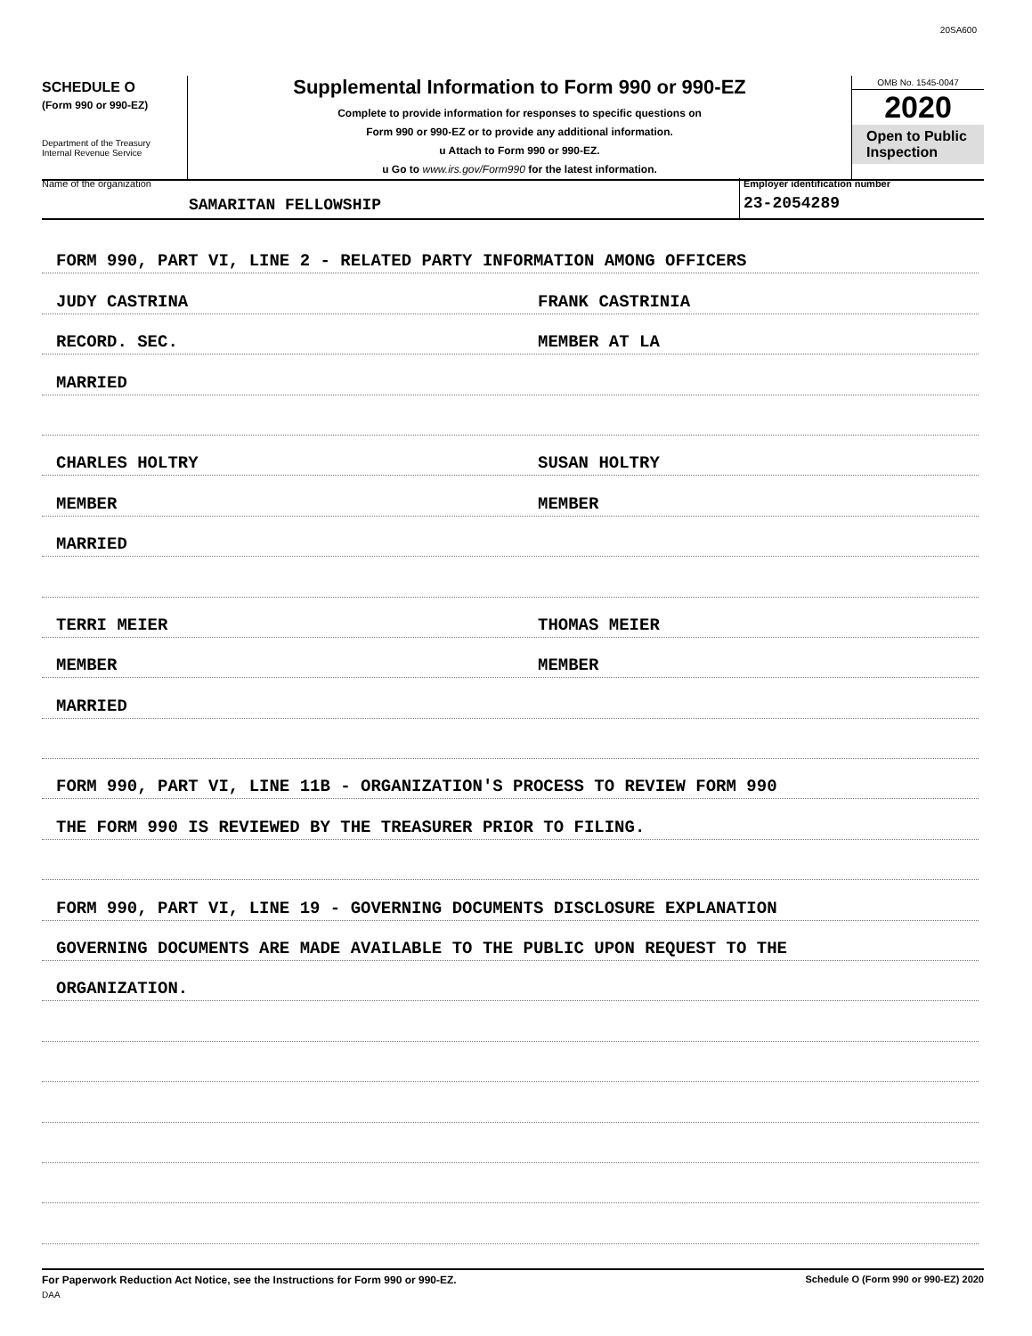20SA600
SCHEDULE O
(Form 990 or 990-EZ)
Department of the Treasury
Internal Revenue Service
Supplemental Information to Form 990 or 990-EZ
Complete to provide information for responses to specific questions on
Form 990 or 990-EZ or to provide any additional information.
u Attach to Form 990 or 990-EZ.
u Go to www.irs.gov/Form990 for the latest information.
OMB No. 1545-0047
2020
Open to Public
Inspection
Name of the organization
SAMARITAN FELLOWSHIP
Employer identification number
23-2054289
FORM 990, PART VI, LINE 2 - RELATED PARTY INFORMATION AMONG OFFICERS
JUDY CASTRINA FRANK CASTRINIA
RECORD. SEC. MEMBER AT LA
MARRIED
CHARLES HOLTRY SUSAN HOLTRY
MEMBER MEMBER
MARRIED
TERRI MEIER THOMAS MEIER
MEMBER MEMBER
MARRIED
FORM 990, PART VI, LINE 11B - ORGANIZATION'S PROCESS TO REVIEW FORM 990
THE FORM 990 IS REVIEWED BY THE TREASURER PRIOR TO FILING.
FORM 990, PART VI, LINE 19 - GOVERNING DOCUMENTS DISCLOSURE EXPLANATION
GOVERNING DOCUMENTS ARE MADE AVAILABLE TO THE PUBLIC UPON REQUEST TO THE
ORGANIZATION.
For Paperwork Reduction Act Notice, see the Instructions for Form 990 or 990-EZ.
DAA
Schedule O (Form 990 or 990-EZ) 2020